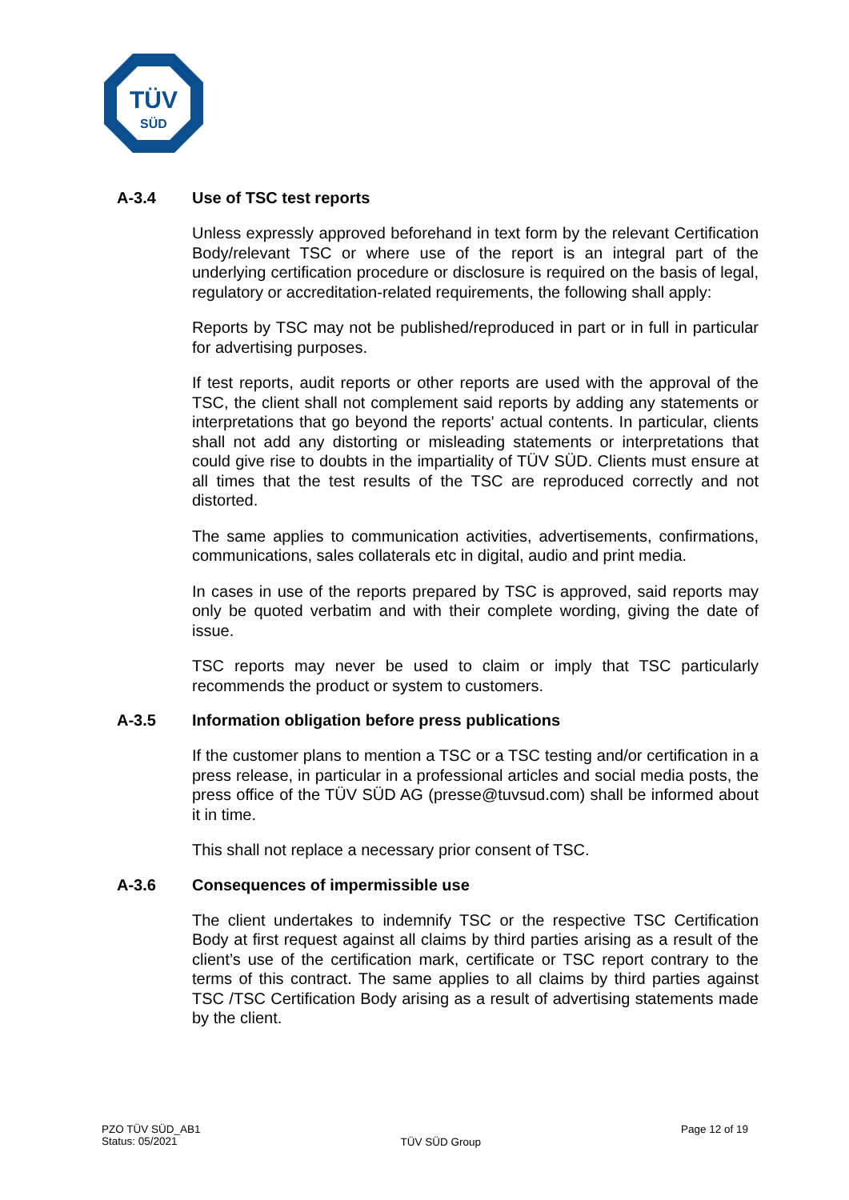TÜV
SÜD
A-3.4 Use of TSC test reports
Unless expressly approved beforehand in text form by the relevant Certification Body/relevant TSC or where use of the report is an integral part of the underlying certification procedure or disclosure is required on the basis of legal, regulatory or accreditation-related requirements, the following shall apply:
Reports by TSC may not be published/reproduced in part or in full in particular for advertising purposes.
If test reports, audit reports or other reports are used with the approval of the TSC, the client shall not complement said reports by adding any statements or interpretations that go beyond the reports' actual contents. In particular, clients shall not add any distorting or misleading statements or interpretations that could give rise to doubts in the impartiality of TÜV SÜD. Clients must ensure at all times that the test results of the TSC are reproduced correctly and not distorted.
The same applies to communication activities, advertisements, confirmations, communications, sales collaterals etc in digital, audio and print media.
In cases in use of the reports prepared by TSC is approved, said reports may only be quoted verbatim and with their complete wording, giving the date of issue.
TSC reports may never be used to claim or imply that TSC particularly recommends the product or system to customers.
A-3.5 Information obligation before press publications
If the customer plans to mention a TSC or a TSC testing and/or certification in a press release, in particular in a professional articles and social media posts, the press office of the TÜV SÜD AG (presse@tuvsud.com) shall be informed about it in time.
This shall not replace a necessary prior consent of TSC.
A-3.6 Consequences of impermissible use
The client undertakes to indemnify TSC or the respective TSC Certification Body at first request against all claims by third parties arising as a result of the client’s use of the certification mark, certificate or TSC report contrary to the terms of this contract. The same applies to all claims by third parties against TSC /TSC Certification Body arising as a result of advertising statements made by the client.
PZO TÜV SÜD_AB1
Status: 05/2021
TÜV SÜD Group
Page 12 of 19